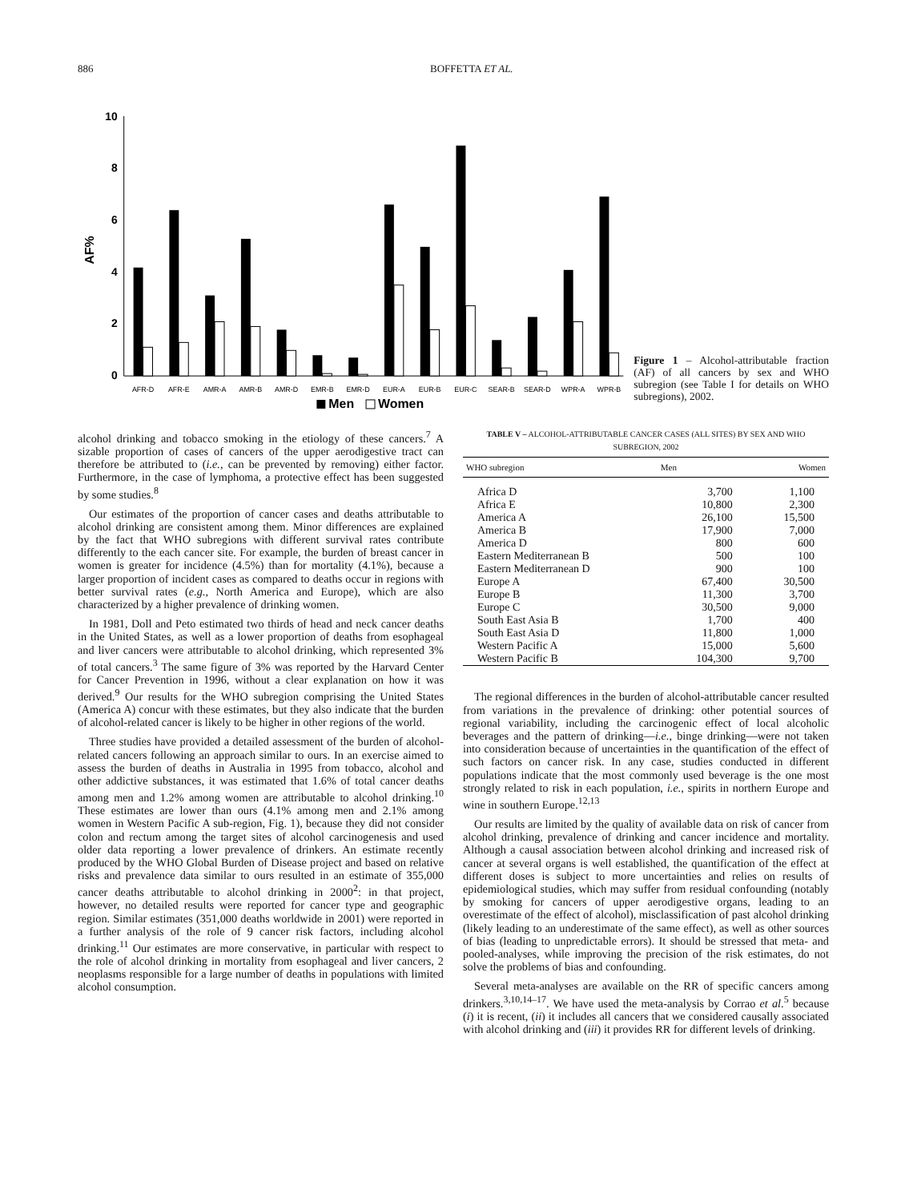886 BOFFETTA ET AL.
10
8
6
4
2
0
AF%
AFR-D
AFR-E
AMR-A
AMR-B
AMR-D
EMR-B
EMR-D
EUR-A
EUR-B
EUR-C
SEAR-B
SEAR-D
WPR-A
WPR-B
Men
Women
Figure 1 – Alcohol-attributable fraction (AF) of all cancers by sex and WHO subregion (see Table I for details on WHO subregions), 2002.
alcohol drinking and tobacco smoking in the etiology of these cancers.<sup>7</sup> A sizable proportion of cases of cancers of the upper aerodigestive tract can therefore be attributed to (i.e., can be prevented by removing) either factor. Furthermore, in the case of lymphoma, a protective effect has been suggested by some studies.<sup>8</sup>
Our estimates of the proportion of cancer cases and deaths attributable to alcohol drinking are consistent among them. Minor differences are explained by the fact that WHO subregions with different survival rates contribute differently to the each cancer site. For example, the burden of breast cancer in women is greater for incidence (4.5%) than for mortality (4.1%), because a larger proportion of incident cases as compared to deaths occur in regions with better survival rates (e.g., North America and Europe), which are also characterized by a higher prevalence of drinking women.
In 1981, Doll and Peto estimated two thirds of head and neck cancer deaths in the United States, as well as a lower proportion of deaths from esophageal and liver cancers were attributable to alcohol drinking, which represented 3% of total cancers.<sup>3</sup> The same figure of 3% was reported by the Harvard Center for Cancer Prevention in 1996, without a clear explanation on how it was derived.<sup>9</sup> Our results for the WHO subregion comprising the United States (America A) concur with these estimates, but they also indicate that the burden of alcohol-related cancer is likely to be higher in other regions of the world.
Three studies have provided a detailed assessment of the burden of alcohol-related cancers following an approach similar to ours. In an exercise aimed to assess the burden of deaths in Australia in 1995 from tobacco, alcohol and other addictive substances, it was estimated that 1.6% of total cancer deaths among men and 1.2% among women are attributable to alcohol drinking.<sup>10</sup> These estimates are lower than ours (4.1% among men and 2.1% among women in Western Pacific A sub-region, Fig. 1), because they did not consider colon and rectum among the target sites of alcohol carcinogenesis and used older data reporting a lower prevalence of drinkers. An estimate recently produced by the WHO Global Burden of Disease project and based on relative risks and prevalence data similar to ours resulted in an estimate of 355,000 cancer deaths attributable to alcohol drinking in 2000<sup>2</sup>: in that project, however, no detailed results were reported for cancer type and geographic region. Similar estimates (351,000 deaths worldwide in 2001) were reported in a further analysis of the role of 9 cancer risk factors, including alcohol drinking.<sup>11</sup> Our estimates are more conservative, in particular with respect to the role of alcohol drinking in mortality from esophageal and liver cancers, 2 neoplasms responsible for a large number of deaths in populations with limited alcohol consumption.
TABLE V – ALCOHOL-ATTRIBUTABLE CANCER CASES (ALL SITES) BY SEX AND WHO SUBREGION, 2002
| WHO subregion | Men | Women |
| --- | --- | --- |
| Africa D | 3,700 | 1,100 |
| Africa E | 10,800 | 2,300 |
| America A | 26,100 | 15,500 |
| America B | 17,900 | 7,000 |
| America D | 800 | 600 |
| Eastern Mediterranean B | 500 | 100 |
| Eastern Mediterranean D | 900 | 100 |
| Europe A | 67,400 | 30,500 |
| Europe B | 11,300 | 3,700 |
| Europe C | 30,500 | 9,000 |
| South East Asia B | 1,700 | 400 |
| South East Asia D | 11,800 | 1,000 |
| Western Pacific A | 15,000 | 5,600 |
| Western Pacific B | 104,300 | 9,700 |
The regional differences in the burden of alcohol-attributable cancer resulted from variations in the prevalence of drinking: other potential sources of regional variability, including the carcinogenic effect of local alcoholic beverages and the pattern of drinking—i.e., binge drinking—were not taken into consideration because of uncertainties in the quantification of the effect of such factors on cancer risk. In any case, studies conducted in different populations indicate that the most commonly used beverage is the one most strongly related to risk in each population, i.e., spirits in northern Europe and wine in southern Europe.<sup>12,13</sup>
Our results are limited by the quality of available data on risk of cancer from alcohol drinking, prevalence of drinking and cancer incidence and mortality. Although a causal association between alcohol drinking and increased risk of cancer at several organs is well established, the quantification of the effect at different doses is subject to more uncertainties and relies on results of epidemiological studies, which may suffer from residual confounding (notably by smoking for cancers of upper aerodigestive organs, leading to an overestimate of the effect of alcohol), misclassification of past alcohol drinking (likely leading to an underestimate of the same effect), as well as other sources of bias (leading to unpredictable errors). It should be stressed that meta- and pooled-analyses, while improving the precision of the risk estimates, do not solve the problems of bias and confounding.
Several meta-analyses are available on the RR of specific cancers among drinkers.<sup>3,10,14–17</sup>. We have used the meta-analysis by Corrao et al.<sup>5</sup> because (i) it is recent, (ii) it includes all cancers that we considered causally associated with alcohol drinking and (iii) it provides RR for different levels of drinking.